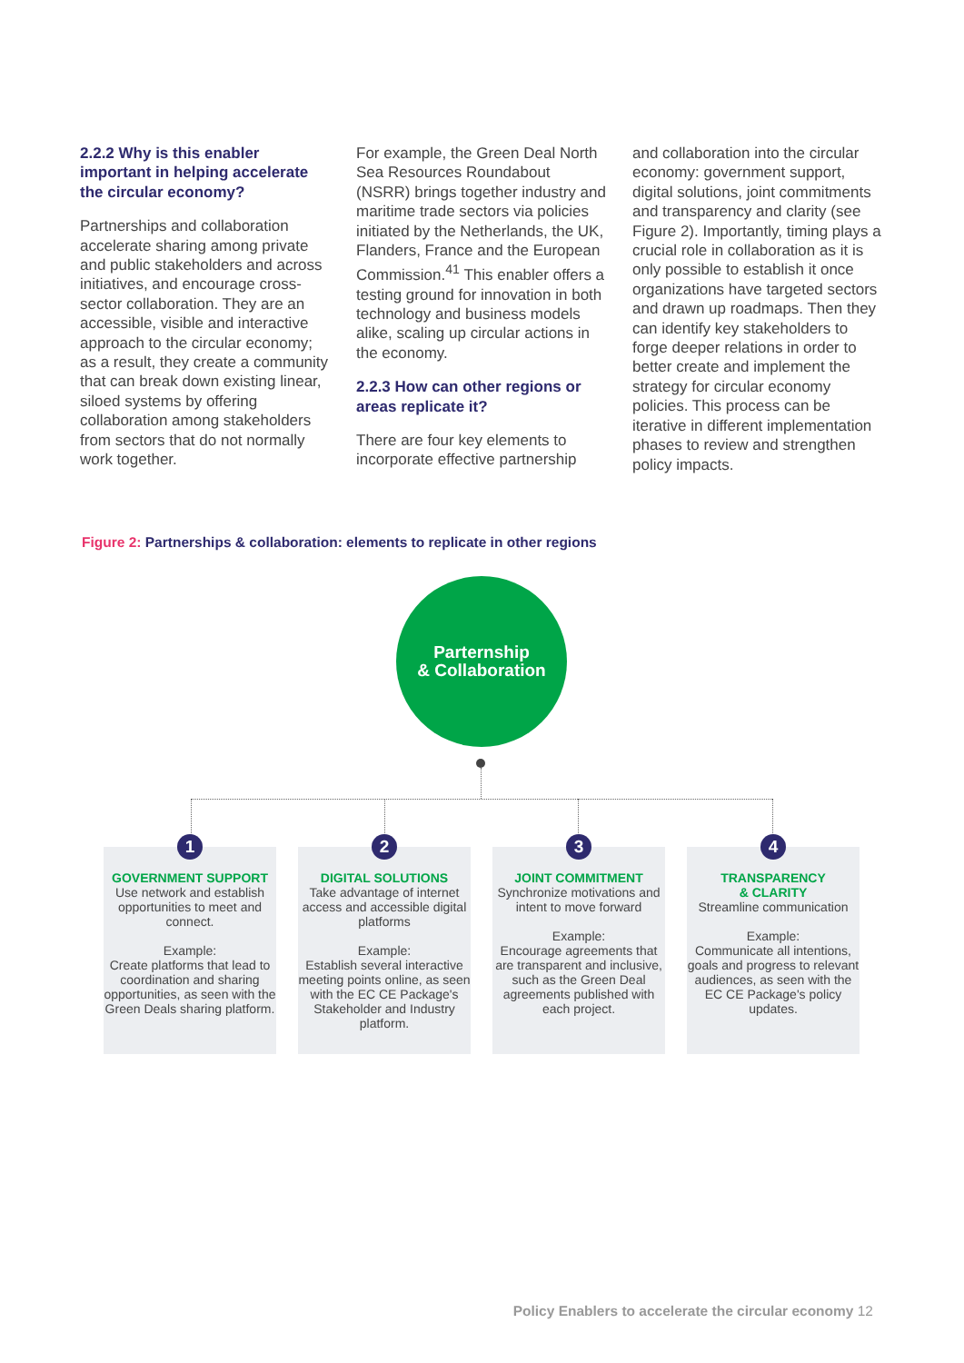2.2.2 Why is this enabler important in helping accelerate the circular economy?
Partnerships and collaboration accelerate sharing among private and public stakeholders and across initiatives, and encourage cross-sector collaboration. They are an accessible, visible and interactive approach to the circular economy; as a result, they create a community that can break down existing linear, siloed systems by offering collaboration among stakeholders from sectors that do not normally work together.
For example, the Green Deal North Sea Resources Roundabout (NSRR) brings together industry and maritime trade sectors via policies initiated by the Netherlands, the UK, Flanders, France and the European Commission.<sup>41</sup> This enabler offers a testing ground for innovation in both technology and business models alike, scaling up circular actions in the economy.
2.2.3 How can other regions or areas replicate it?
There are four key elements to incorporate effective partnership
and collaboration into the circular economy: government support, digital solutions, joint commitments and transparency and clarity (see Figure 2). Importantly, timing plays a crucial role in collaboration as it is only possible to establish it once organizations have targeted sectors and drawn up roadmaps. Then they can identify key stakeholders to forge deeper relations in order to better create and implement the strategy for circular economy policies. This process can be iterative in different implementation phases to review and strengthen policy impacts.
Figure 2: Partnerships & collaboration: elements to replicate in other regions
Parternship
& Collaboration
1
GOVERNMENT SUPPORT
Use network and establish opportunities to meet and connect.
Example:
Create platforms that lead to coordination and sharing opportunities, as seen with the Green Deals sharing platform.
2
DIGITAL SOLUTIONS
Take advantage of internet access and accessible digital platforms
Example:
Establish several interactive meeting points online, as seen with the EC CE Package's Stakeholder and Industry platform.
3
JOINT COMMITMENT
Synchronize motivations and intent to move forward
Example:
Encourage agreements that are transparent and inclusive, such as the Green Deal agreements published with each project.
4
TRANSPARENCY
& CLARITY
Streamline communication
Example:
Communicate all intentions, goals and progress to relevant audiences, as seen with the EC CE Package's policy updates.
Policy Enablers to accelerate the circular economy 12